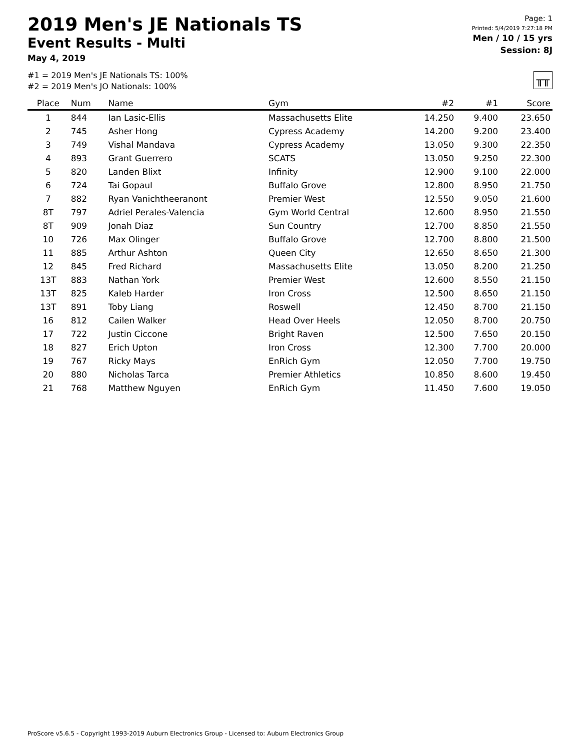2019 Men's JE Nationals TS
Event Results - Multi
May 4, 2019
#1 = 2019 Men's JE Nationals TS: 100%
#2 = 2019 Men's JO Nationals: 100%
Page: 1
Printed: 5/4/2019 7:27:18 PM
Men / 10 / 15 yrs
Session: 8J
╥╥
| Place | Num | Name | Gym | #2 | #1 | Score |
| --- | --- | --- | --- | --- | --- | --- |
| 1 | 844 | Ian Lasic-Ellis | Massachusetts Elite | 14.250 | 9.400 | 23.650 |
| 2 | 745 | Asher Hong | Cypress Academy | 14.200 | 9.200 | 23.400 |
| 3 | 749 | Vishal Mandava | Cypress Academy | 13.050 | 9.300 | 22.350 |
| 4 | 893 | Grant Guerrero | SCATS | 13.050 | 9.250 | 22.300 |
| 5 | 820 | Landen Blixt | Infinity | 12.900 | 9.100 | 22.000 |
| 6 | 724 | Tai Gopaul | Buffalo Grove | 12.800 | 8.950 | 21.750 |
| 7 | 882 | Ryan Vanichtheeranont | Premier West | 12.550 | 9.050 | 21.600 |
| 8T | 797 | Adriel Perales-Valencia | Gym World Central | 12.600 | 8.950 | 21.550 |
| 8T | 909 | Jonah Diaz | Sun Country | 12.700 | 8.850 | 21.550 |
| 10 | 726 | Max Olinger | Buffalo Grove | 12.700 | 8.800 | 21.500 |
| 11 | 885 | Arthur Ashton | Queen City | 12.650 | 8.650 | 21.300 |
| 12 | 845 | Fred Richard | Massachusetts Elite | 13.050 | 8.200 | 21.250 |
| 13T | 883 | Nathan York | Premier West | 12.600 | 8.550 | 21.150 |
| 13T | 825 | Kaleb Harder | Iron Cross | 12.500 | 8.650 | 21.150 |
| 13T | 891 | Toby Liang | Roswell | 12.450 | 8.700 | 21.150 |
| 16 | 812 | Cailen Walker | Head Over Heels | 12.050 | 8.700 | 20.750 |
| 17 | 722 | Justin Ciccone | Bright Raven | 12.500 | 7.650 | 20.150 |
| 18 | 827 | Erich Upton | Iron Cross | 12.300 | 7.700 | 20.000 |
| 19 | 767 | Ricky Mays | EnRich Gym | 12.050 | 7.700 | 19.750 |
| 20 | 880 | Nicholas Tarca | Premier Athletics | 10.850 | 8.600 | 19.450 |
| 21 | 768 | Matthew Nguyen | EnRich Gym | 11.450 | 7.600 | 19.050 |
ProScore v5.6.5 - Copyright 1993-2019 Auburn Electronics Group - Licensed to: Auburn Electronics Group